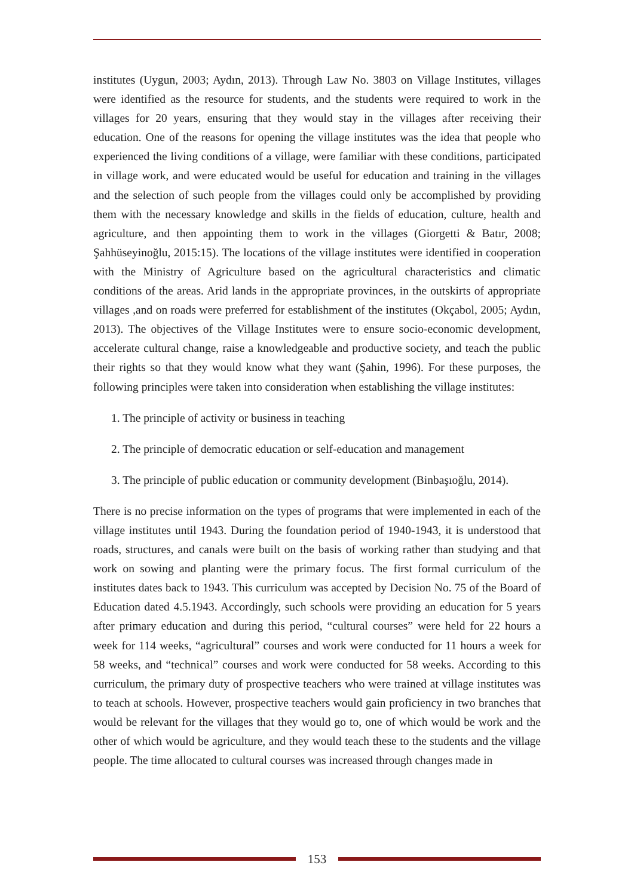institutes (Uygun, 2003; Aydın, 2013). Through Law No. 3803 on Village Institutes, villages were identified as the resource for students, and the students were required to work in the villages for 20 years, ensuring that they would stay in the villages after receiving their education. One of the reasons for opening the village institutes was the idea that people who experienced the living conditions of a village, were familiar with these conditions, participated in village work, and were educated would be useful for education and training in the villages and the selection of such people from the villages could only be accomplished by providing them with the necessary knowledge and skills in the fields of education, culture, health and agriculture, and then appointing them to work in the villages (Giorgetti & Batır, 2008; Şahhüseyinoğlu, 2015:15). The locations of the village institutes were identified in cooperation with the Ministry of Agriculture based on the agricultural characteristics and climatic conditions of the areas. Arid lands in the appropriate provinces, in the outskirts of appropriate villages ,and on roads were preferred for establishment of the institutes (Okçabol, 2005; Aydın, 2013). The objectives of the Village Institutes were to ensure socio-economic development, accelerate cultural change, raise a knowledgeable and productive society, and teach the public their rights so that they would know what they want (Şahin, 1996). For these purposes, the following principles were taken into consideration when establishing the village institutes:
1. The principle of activity or business in teaching
2. The principle of democratic education or self-education and management
3. The principle of public education or community development (Binbaşıoğlu, 2014).
There is no precise information on the types of programs that were implemented in each of the village institutes until 1943. During the foundation period of 1940-1943, it is understood that roads, structures, and canals were built on the basis of working rather than studying and that work on sowing and planting were the primary focus. The first formal curriculum of the institutes dates back to 1943. This curriculum was accepted by Decision No. 75 of the Board of Education dated 4.5.1943. Accordingly, such schools were providing an education for 5 years after primary education and during this period, “cultural courses” were held for 22 hours a week for 114 weeks, “agricultural” courses and work were conducted for 11 hours a week for 58 weeks, and “technical” courses and work were conducted for 58 weeks. According to this curriculum, the primary duty of prospective teachers who were trained at village institutes was to teach at schools. However, prospective teachers would gain proficiency in two branches that would be relevant for the villages that they would go to, one of which would be work and the other of which would be agriculture, and they would teach these to the students and the village people. The time allocated to cultural courses was increased through changes made in
153